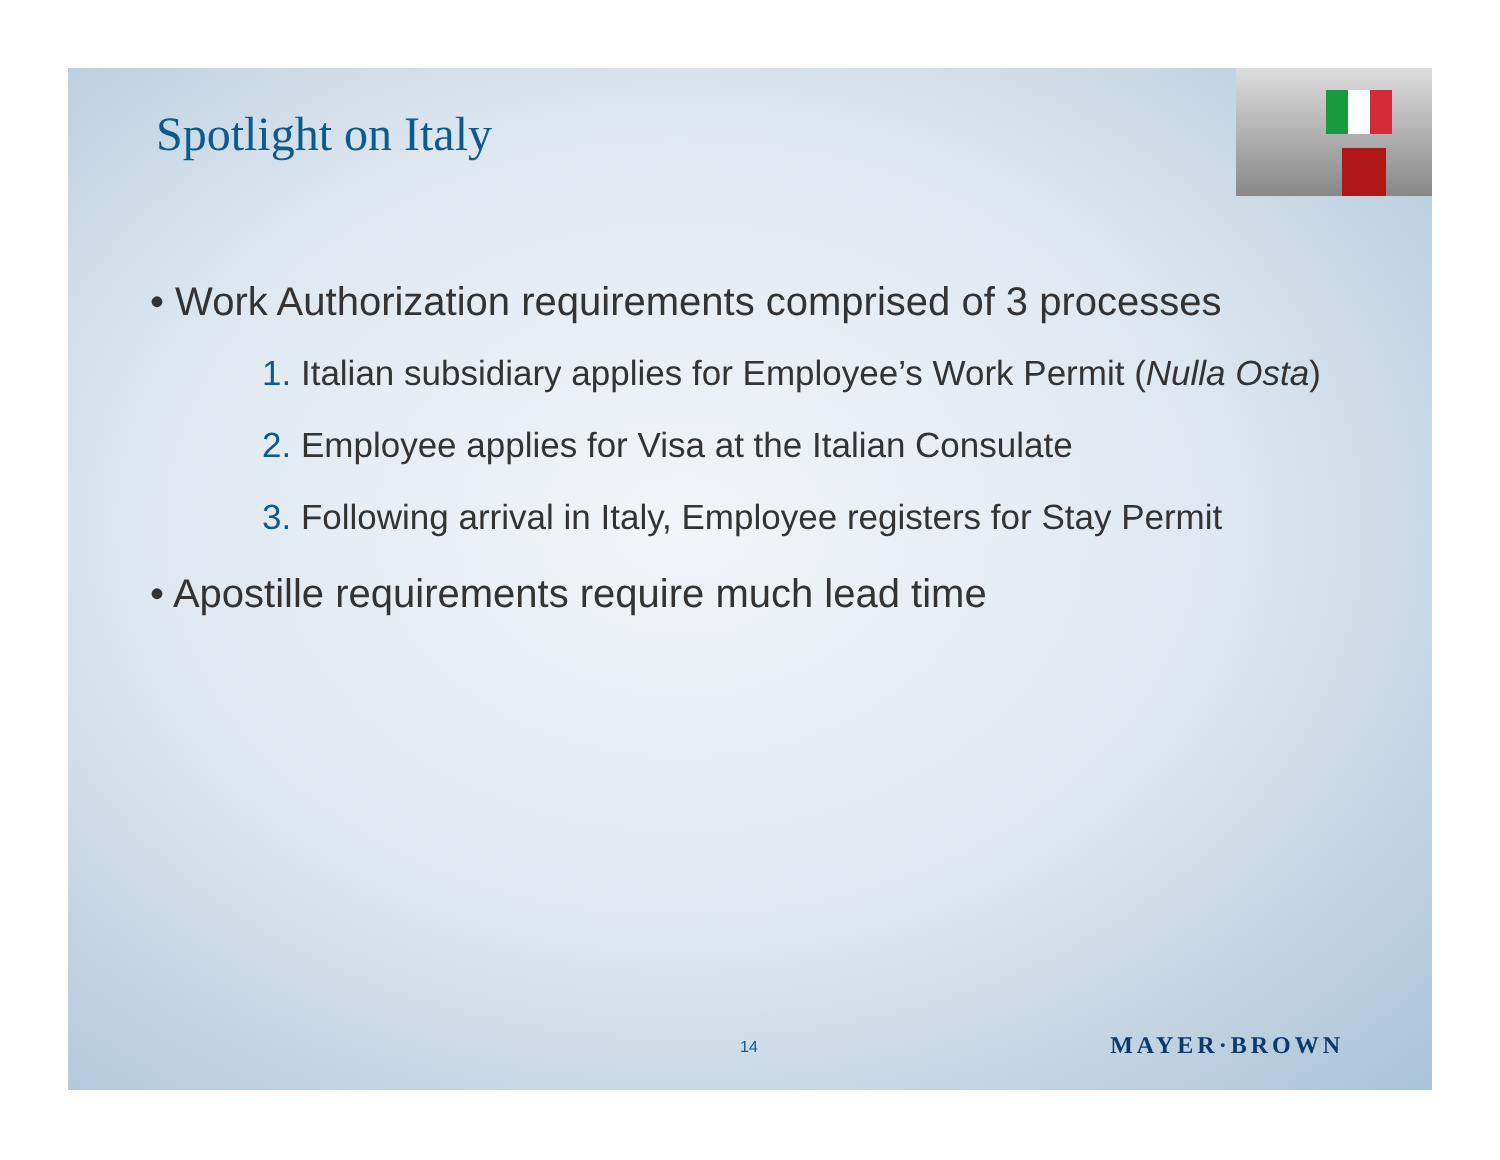Spotlight on Italy
• Work Authorization requirements comprised of 3 processes
1. Italian subsidiary applies for Employee’s Work Permit (Nulla Osta)
2. Employee applies for Visa at the Italian Consulate
3. Following arrival in Italy, Employee registers for Stay Permit
• Apostille requirements require much lead time
14 MAYER·BROWN